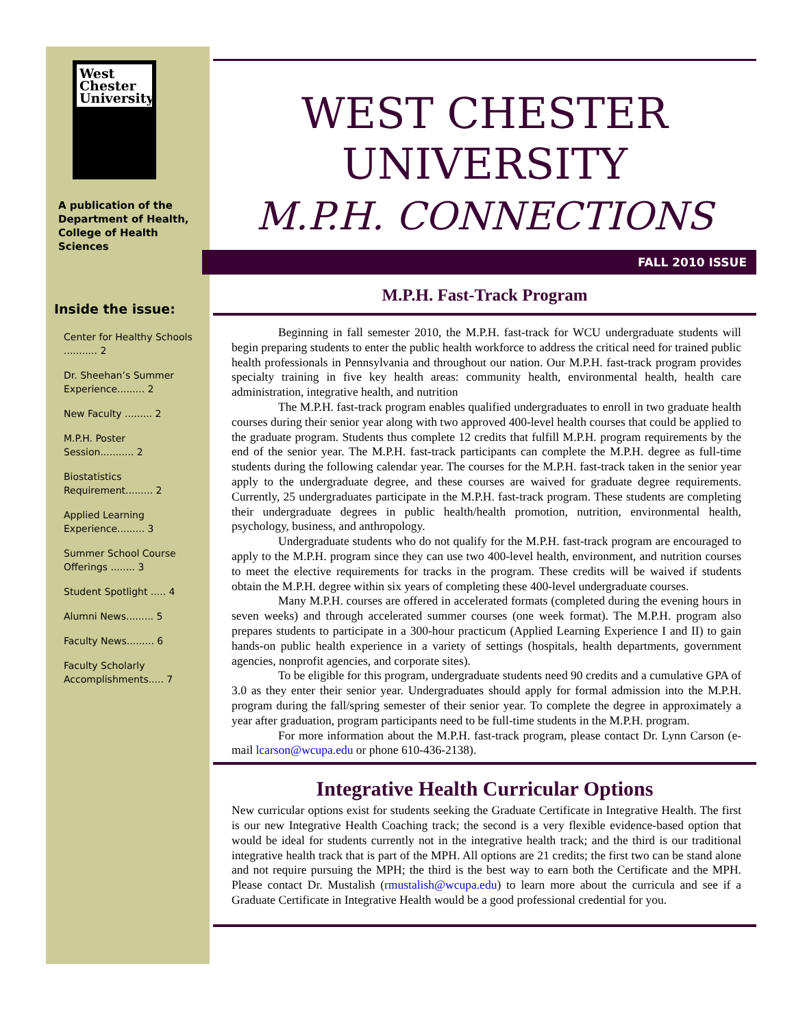West
Chester
University
A publication of the Department of Health, College of Health Sciences
Inside the issue:
Center for Healthy Schools ........... 2
Dr. Sheehan’s Summer Experience......... 2
New Faculty ......... 2
M.P.H. Poster Session........... 2
Biostatistics Requirement......... 2
Applied Learning Experience......... 3
Summer School Course Offerings ........ 3
Student Spotlight ..... 4
Alumni News......... 5
Faculty News......... 6
Faculty Scholarly Accomplishments..... 7
WEST CHESTER
UNIVERSITY
M.P.H. CONNECTIONS
FALL 2010 ISSUE
M.P.H. Fast-Track Program
Beginning in fall semester 2010, the M.P.H. fast-track for WCU undergraduate students will begin preparing students to enter the public health workforce to address the critical need for trained public health professionals in Pennsylvania and throughout our nation. Our M.P.H. fast-track program provides specialty training in five key health areas: community health, environmental health, health care administration, integrative health, and nutrition
The M.P.H. fast-track program enables qualified undergraduates to enroll in two graduate health courses during their senior year along with two approved 400-level health courses that could be applied to the graduate program. Students thus complete 12 credits that fulfill M.P.H. program requirements by the end of the senior year. The M.P.H. fast-track participants can complete the M.P.H. degree as full-time students during the following calendar year. The courses for the M.P.H. fast-track taken in the senior year apply to the undergraduate degree, and these courses are waived for graduate degree requirements. Currently, 25 undergraduates participate in the M.P.H. fast-track program. These students are completing their undergraduate degrees in public health/health promotion, nutrition, environmental health, psychology, business, and anthropology.
Undergraduate students who do not qualify for the M.P.H. fast-track program are encouraged to apply to the M.P.H. program since they can use two 400-level health, environment, and nutrition courses to meet the elective requirements for tracks in the program. These credits will be waived if students obtain the M.P.H. degree within six years of completing these 400-level undergraduate courses.
Many M.P.H. courses are offered in accelerated formats (completed during the evening hours in seven weeks) and through accelerated summer courses (one week format). The M.P.H. program also prepares students to participate in a 300-hour practicum (Applied Learning Experience I and II) to gain hands-on public health experience in a variety of settings (hospitals, health departments, government agencies, nonprofit agencies, and corporate sites).
To be eligible for this program, undergraduate students need 90 credits and a cumulative GPA of 3.0 as they enter their senior year. Undergraduates should apply for formal admission into the M.P.H. program during the fall/spring semester of their senior year. To complete the degree in approximately a year after graduation, program participants need to be full-time students in the M.P.H. program.
For more information about the M.P.H. fast-track program, please contact Dr. Lynn Carson (e-mail lcarson@wcupa.edu or phone 610-436-2138).
Integrative Health Curricular Options
New curricular options exist for students seeking the Graduate Certificate in Integrative Health. The first is our new Integrative Health Coaching track; the second is a very flexible evidence-based option that would be ideal for students currently not in the integrative health track; and the third is our traditional integrative health track that is part of the MPH. All options are 21 credits; the first two can be stand alone and not require pursuing the MPH; the third is the best way to earn both the Certificate and the MPH. Please contact Dr. Mustalish (rmustalish@wcupa.edu) to learn more about the curricula and see if a Graduate Certificate in Integrative Health would be a good professional credential for you.